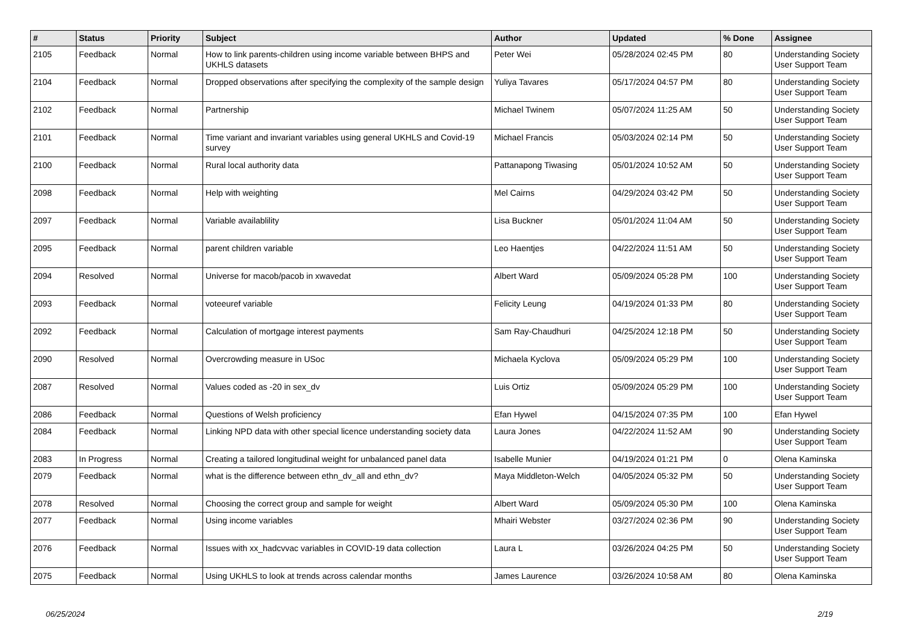| # | Status | Priority | Subject | Author | Updated | % Done | Assignee |
| --- | --- | --- | --- | --- | --- | --- | --- |
| 2105 | Feedback | Normal | How to link parents-children using income variable between BHPS and UKHLS datasets | Peter Wei | 05/28/2024 02:45 PM | 80 | Understanding Society User Support Team |
| 2104 | Feedback | Normal | Dropped observations after specifying the complexity of the sample design | Yuliya Tavares | 05/17/2024 04:57 PM | 80 | Understanding Society User Support Team |
| 2102 | Feedback | Normal | Partnership | Michael Twinem | 05/07/2024 11:25 AM | 50 | Understanding Society User Support Team |
| 2101 | Feedback | Normal | Time variant and invariant variables using general UKHLS and Covid-19 survey | Michael Francis | 05/03/2024 02:14 PM | 50 | Understanding Society User Support Team |
| 2100 | Feedback | Normal | Rural local authority data | Pattanapong Tiwasing | 05/01/2024 10:52 AM | 50 | Understanding Society User Support Team |
| 2098 | Feedback | Normal | Help with weighting | Mel Cairns | 04/29/2024 03:42 PM | 50 | Understanding Society User Support Team |
| 2097 | Feedback | Normal | Variable availablility | Lisa Buckner | 05/01/2024 11:04 AM | 50 | Understanding Society User Support Team |
| 2095 | Feedback | Normal | parent children variable | Leo Haentjes | 04/22/2024 11:51 AM | 50 | Understanding Society User Support Team |
| 2094 | Resolved | Normal | Universe for macob/pacob in xwavedat | Albert Ward | 05/09/2024 05:28 PM | 100 | Understanding Society User Support Team |
| 2093 | Feedback | Normal | voteeuref variable | Felicity Leung | 04/19/2024 01:33 PM | 80 | Understanding Society User Support Team |
| 2092 | Feedback | Normal | Calculation of mortgage interest payments | Sam Ray-Chaudhuri | 04/25/2024 12:18 PM | 50 | Understanding Society User Support Team |
| 2090 | Resolved | Normal | Overcrowding measure in USoc | Michaela Kyclova | 05/09/2024 05:29 PM | 100 | Understanding Society User Support Team |
| 2087 | Resolved | Normal | Values coded as -20 in sex_dv | Luis Ortiz | 05/09/2024 05:29 PM | 100 | Understanding Society User Support Team |
| 2086 | Feedback | Normal | Questions of Welsh proficiency | Efan Hywel | 04/15/2024 07:35 PM | 100 | Efan Hywel |
| 2084 | Feedback | Normal | Linking NPD data with other special licence understanding society data | Laura Jones | 04/22/2024 11:52 AM | 90 | Understanding Society User Support Team |
| 2083 | In Progress | Normal | Creating a tailored longitudinal weight for unbalanced panel data | Isabelle Munier | 04/19/2024 01:21 PM | 0 | Olena Kaminska |
| 2079 | Feedback | Normal | what is the difference between ethn_dv_all and ethn_dv? | Maya Middleton-Welch | 04/05/2024 05:32 PM | 50 | Understanding Society User Support Team |
| 2078 | Resolved | Normal | Choosing the correct group and sample for weight | Albert Ward | 05/09/2024 05:30 PM | 100 | Olena Kaminska |
| 2077 | Feedback | Normal | Using income variables | Mhairi Webster | 03/27/2024 02:36 PM | 90 | Understanding Society User Support Team |
| 2076 | Feedback | Normal | Issues with xx_hadcvvac variables in COVID-19 data collection | Laura L | 03/26/2024 04:25 PM | 50 | Understanding Society User Support Team |
| 2075 | Feedback | Normal | Using UKHLS to look at trends across calendar months | James Laurence | 03/26/2024 10:58 AM | 80 | Olena Kaminska |
06/25/2024 2/19